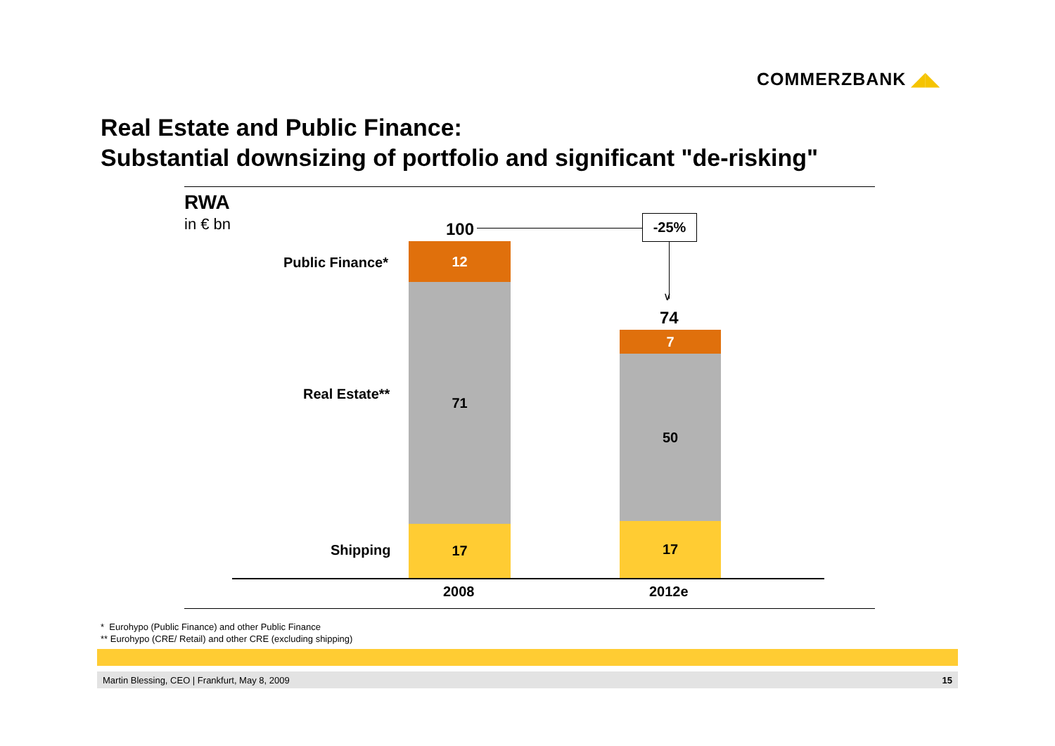COMMERZBANK ◢◣
Real Estate and Public Finance:
Substantial downsizing of portfolio and significant "de-risking"
RWA
in € bn 100 -25%
∨
Public Finance*
Real Estate**
Shipping
12
71
17
74
7
50
17
2008 2012e
* Eurohypo (Public Finance) and other Public Finance
** Eurohypo (CRE/ Retail) and other CRE (excluding shipping)
Martin Blessing, CEO | Frankfurt, May 8, 2009 15